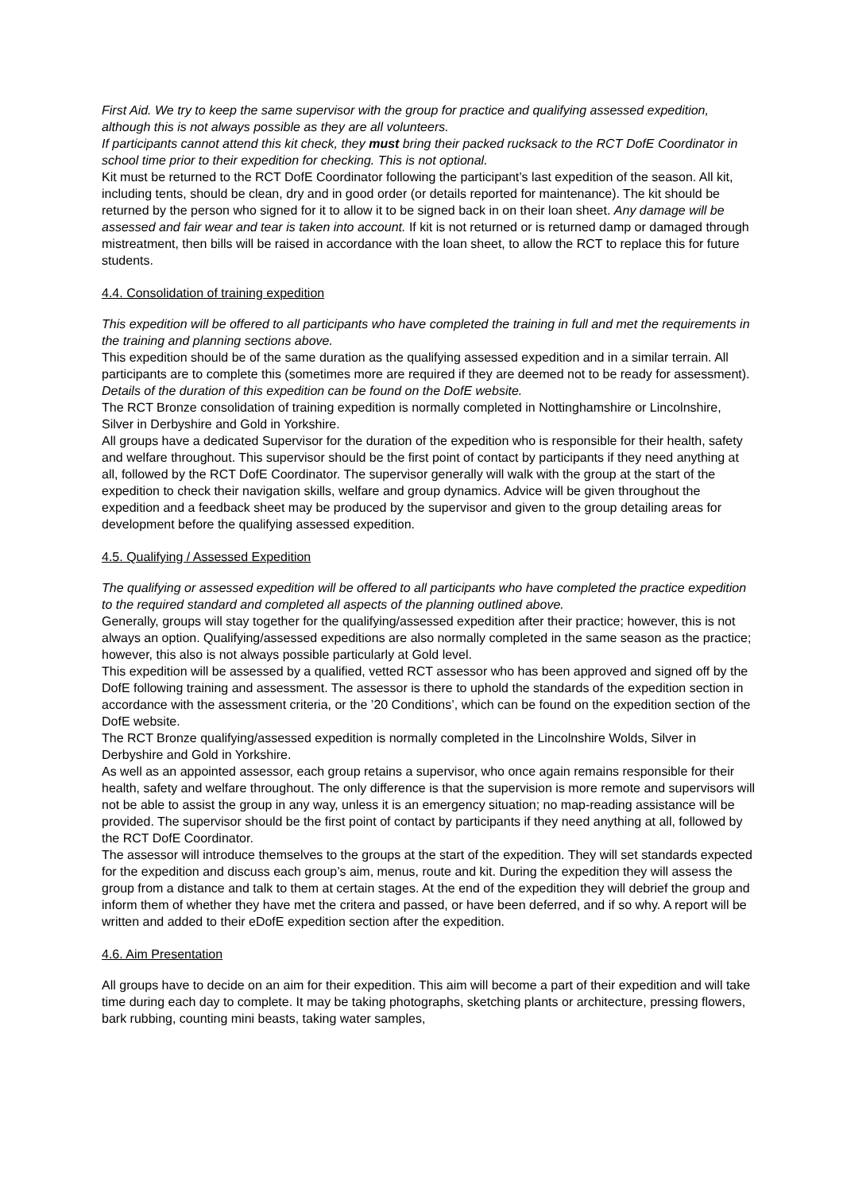First Aid. We try to keep the same supervisor with the group for practice and qualifying assessed expedition, although this is not always possible as they are all volunteers.
If participants cannot attend this kit check, they must bring their packed rucksack to the RCT DofE Coordinator in school time prior to their expedition for checking. This is not optional.
Kit must be returned to the RCT DofE Coordinator following the participant’s last expedition of the season. All kit, including tents, should be clean, dry and in good order (or details reported for maintenance). The kit should be returned by the person who signed for it to allow it to be signed back in on their loan sheet. Any damage will be assessed and fair wear and tear is taken into account. If kit is not returned or is returned damp or damaged through mistreatment, then bills will be raised in accordance with the loan sheet, to allow the RCT to replace this for future students.
4.4. Consolidation of training expedition
This expedition will be offered to all participants who have completed the training in full and met the requirements in the training and planning sections above.
This expedition should be of the same duration as the qualifying assessed expedition and in a similar terrain. All participants are to complete this (sometimes more are required if they are deemed not to be ready for assessment).
Details of the duration of this expedition can be found on the DofE website.
The RCT Bronze consolidation of training expedition is normally completed in Nottinghamshire or Lincolnshire, Silver in Derbyshire and Gold in Yorkshire.
All groups have a dedicated Supervisor for the duration of the expedition who is responsible for their health, safety and welfare throughout. This supervisor should be the first point of contact by participants if they need anything at all, followed by the RCT DofE Coordinator. The supervisor generally will walk with the group at the start of the expedition to check their navigation skills, welfare and group dynamics. Advice will be given throughout the expedition and a feedback sheet may be produced by the supervisor and given to the group detailing areas for development before the qualifying assessed expedition.
4.5. Qualifying / Assessed Expedition
The qualifying or assessed expedition will be offered to all participants who have completed the practice expedition to the required standard and completed all aspects of the planning outlined above.
Generally, groups will stay together for the qualifying/assessed expedition after their practice; however, this is not always an option. Qualifying/assessed expeditions are also normally completed in the same season as the practice; however, this also is not always possible particularly at Gold level.
This expedition will be assessed by a qualified, vetted RCT assessor who has been approved and signed off by the DofE following training and assessment. The assessor is there to uphold the standards of the expedition section in accordance with the assessment criteria, or the ’20 Conditions’, which can be found on the expedition section of the DofE website.
The RCT Bronze qualifying/assessed expedition is normally completed in the Lincolnshire Wolds, Silver in Derbyshire and Gold in Yorkshire.
As well as an appointed assessor, each group retains a supervisor, who once again remains responsible for their health, safety and welfare throughout. The only difference is that the supervision is more remote and supervisors will not be able to assist the group in any way, unless it is an emergency situation; no map-reading assistance will be provided. The supervisor should be the first point of contact by participants if they need anything at all, followed by the RCT DofE Coordinator.
The assessor will introduce themselves to the groups at the start of the expedition. They will set standards expected for the expedition and discuss each group’s aim, menus, route and kit. During the expedition they will assess the group from a distance and talk to them at certain stages. At the end of the expedition they will debrief the group and inform them of whether they have met the critera and passed, or have been deferred, and if so why. A report will be written and added to their eDofE expedition section after the expedition.
4.6. Aim Presentation
All groups have to decide on an aim for their expedition. This aim will become a part of their expedition and will take time during each day to complete. It may be taking photographs, sketching plants or architecture, pressing flowers, bark rubbing, counting mini beasts, taking water samples,